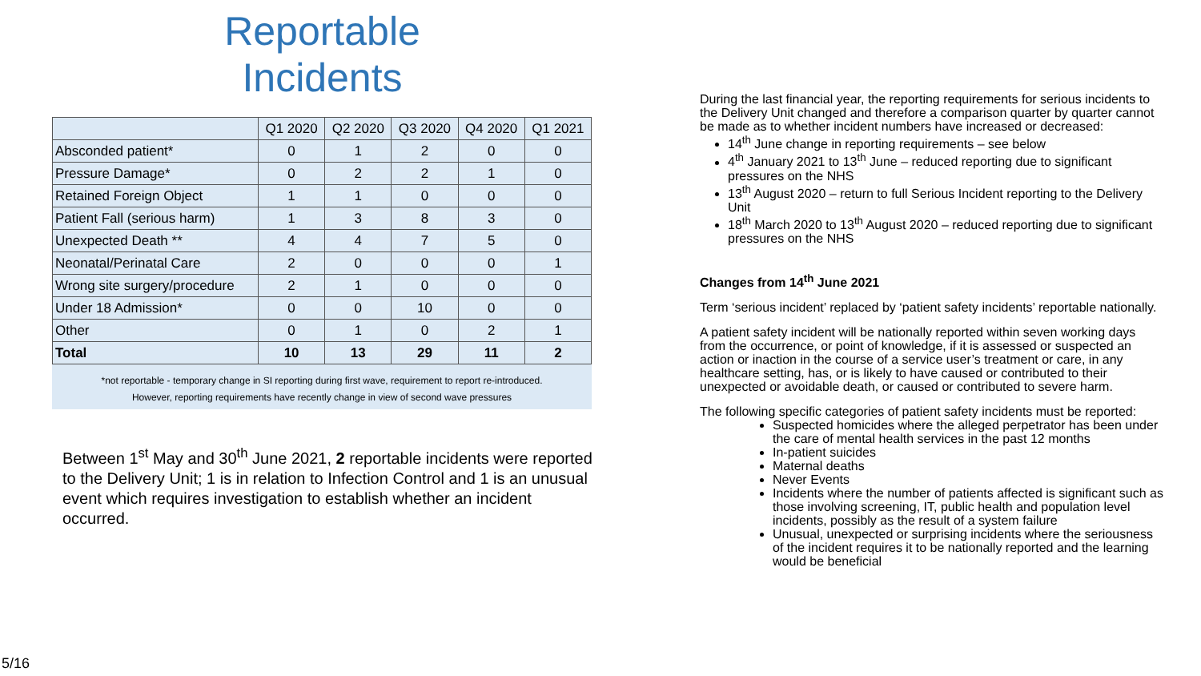Reportable
Incidents
| | Q1 2020 | Q2 2020 | Q3 2020 | Q4 2020 | Q1 2021 |
| --- | --- | --- | --- | --- | --- |
| Absconded patient* | 0 | 1 | 2 | 0 | 0 |
| Pressure Damage* | 0 | 2 | 2 | 1 | 0 |
| Retained Foreign Object | 1 | 1 | 0 | 0 | 0 |
| Patient Fall (serious harm) | 1 | 3 | 8 | 3 | 0 |
| Unexpected Death ** | 4 | 4 | 7 | 5 | 0 |
| Neonatal/Perinatal Care | 2 | 0 | 0 | 0 | 1 |
| Wrong site surgery/procedure | 2 | 1 | 0 | 0 | 0 |
| Under 18 Admission* | 0 | 0 | 10 | 0 | 0 |
| Other | 0 | 1 | 0 | 2 | 1 |
| Total | 10 | 13 | 29 | 11 | 2 |
*not reportable - temporary change in SI reporting during first wave, requirement to report re-introduced.
However, reporting requirements have recently change in view of second wave pressures
Between 1<sup>st</sup> May and 30<sup>th</sup> June 2021, 2 reportable incidents were reported to the Delivery Unit; 1 is in relation to Infection Control and 1 is an unusual event which requires investigation to establish whether an incident occurred.
During the last financial year, the reporting requirements for serious incidents to the Delivery Unit changed and therefore a comparison quarter by quarter cannot be made as to whether incident numbers have increased or decreased:
14<sup>th</sup> June change in reporting requirements – see below
4<sup>th</sup> January 2021 to 13<sup>th</sup> June – reduced reporting due to significant pressures on the NHS
13<sup>th</sup> August 2020 – return to full Serious Incident reporting to the Delivery Unit
18<sup>th</sup> March 2020 to 13<sup>th</sup> August 2020 – reduced reporting due to significant pressures on the NHS
Changes from 14<sup>th</sup> June 2021
Term ‘serious incident’ replaced by ‘patient safety incidents’ reportable nationally.
A patient safety incident will be nationally reported within seven working days from the occurrence, or point of knowledge, if it is assessed or suspected an action or inaction in the course of a service user’s treatment or care, in any healthcare setting, has, or is likely to have caused or contributed to their unexpected or avoidable death, or caused or contributed to severe harm.
The following specific categories of patient safety incidents must be reported:
Suspected homicides where the alleged perpetrator has been under the care of mental health services in the past 12 months
In-patient suicides
Maternal deaths
Never Events
Incidents where the number of patients affected is significant such as those involving screening, IT, public health and population level incidents, possibly as the result of a system failure
Unusual, unexpected or surprising incidents where the seriousness of the incident requires it to be nationally reported and the learning would be beneficial
5/16